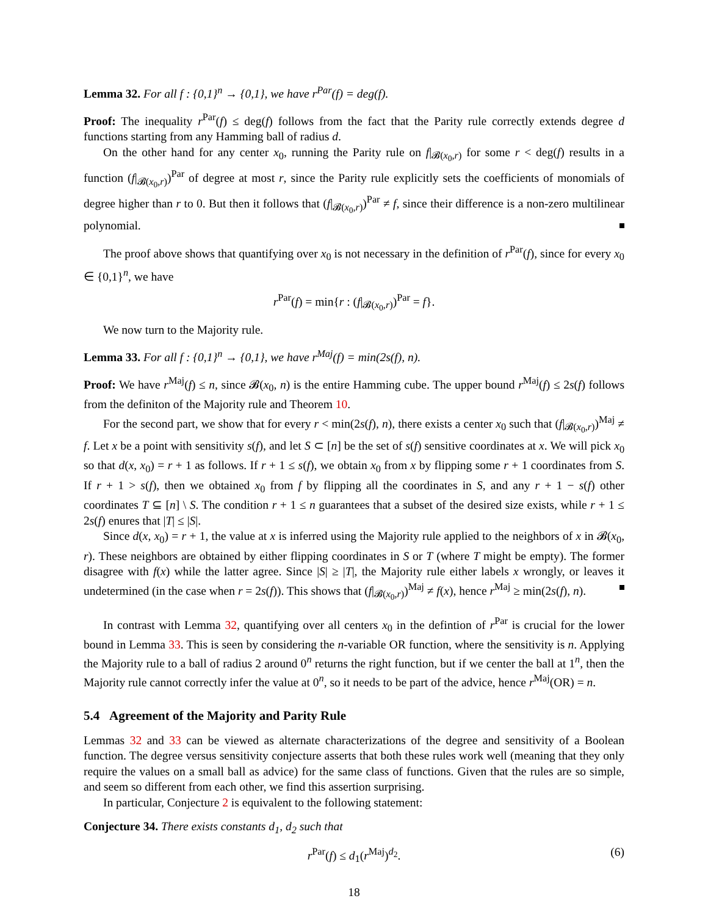Lemma 32. For all f : {0,1}<sup>n</sup> → {0,1}, we have r<sup>Par</sup>(f) = deg(f).
Proof: The inequality r<sup>Par</sup>(f) ≤ deg(f) follows from the fact that the Parity rule correctly extends degree d functions starting from any Hamming ball of radius d.
On the other hand for any center x<sub>0</sub>, running the Parity rule on f|<sub>𝓑(x<sub>0</sub>,r)</sub> for some r < deg(f) results in a function (f|<sub>𝓑(x<sub>0</sub>,r)</sub>)<sup>Par</sup> of degree at most r, since the Parity rule explicitly sets the coefficients of monomials of degree higher than r to 0. But then it follows that (f|<sub>𝓑(x<sub>0</sub>,r)</sub>)<sup>Par</sup> ≠ f, since their difference is a non-zero multilinear polynomial.
The proof above shows that quantifying over x<sub>0</sub> is not necessary in the definition of r<sup>Par</sup>(f), since for every x<sub>0</sub> ∈ {0,1}<sup>n</sup>, we have
r<sup>Par</sup>(f) = min{r : (f|<sub>𝓑(x<sub>0</sub>,r)</sub>)<sup>Par</sup> = f}.
We now turn to the Majority rule.
Lemma 33. For all f : {0,1}<sup>n</sup> → {0,1}, we have r<sup>Maj</sup>(f) = min(2s(f), n).
Proof: We have r<sup>Maj</sup>(f) ≤ n, since 𝓑(x<sub>0</sub>, n) is the entire Hamming cube. The upper bound r<sup>Maj</sup>(f) ≤ 2s(f) follows from the definiton of the Majority rule and Theorem 10.
For the second part, we show that for every r < min(2s(f), n), there exists a center x<sub>0</sub> such that (f|<sub>𝓑(x<sub>0</sub>,r)</sub>)<sup>Maj</sup> ≠ f. Let x be a point with sensitivity s(f), and let S ⊂ [n] be the set of s(f) sensitive coordinates at x. We will pick x<sub>0</sub> so that d(x, x<sub>0</sub>) = r + 1 as follows. If r + 1 ≤ s(f), we obtain x<sub>0</sub> from x by flipping some r + 1 coordinates from S. If r + 1 > s(f), then we obtained x<sub>0</sub> from f by flipping all the coordinates in S, and any r + 1 − s(f) other coordinates T ⊆ [n] \ S. The condition r + 1 ≤ n guarantees that a subset of the desired size exists, while r + 1 ≤ 2s(f) enures that |T| ≤ |S|.
Since d(x, x<sub>0</sub>) = r + 1, the value at x is inferred using the Majority rule applied to the neighbors of x in 𝓑(x<sub>0</sub>, r). These neighbors are obtained by either flipping coordinates in S or T (where T might be empty). The former disagree with f(x) while the latter agree. Since |S| ≥ |T|, the Majority rule either labels x wrongly, or leaves it undetermined (in the case when r = 2s(f)). This shows that (f|<sub>𝓑(x<sub>0</sub>,r)</sub>)<sup>Maj</sup> ≠ f(x), hence r<sup>Maj</sup> ≥ min(2s(f), n).
In contrast with Lemma 32, quantifying over all centers x<sub>0</sub> in the defintion of r<sup>Par</sup> is crucial for the lower bound in Lemma 33. This is seen by considering the n-variable OR function, where the sensitivity is n. Applying the Majority rule to a ball of radius 2 around 0<sup>n</sup> returns the right function, but if we center the ball at 1<sup>n</sup>, then the Majority rule cannot correctly infer the value at 0<sup>n</sup>, so it needs to be part of the advice, hence r<sup>Maj</sup>(OR) = n.
5.4 Agreement of the Majority and Parity Rule
Lemmas 32 and 33 can be viewed as alternate characterizations of the degree and sensitivity of a Boolean function. The degree versus sensitivity conjecture asserts that both these rules work well (meaning that they only require the values on a small ball as advice) for the same class of functions. Given that the rules are so simple, and seem so different from each other, we find this assertion surprising.
In particular, Conjecture 2 is equivalent to the following statement:
Conjecture 34. There exists constants d<sub>1</sub>, d<sub>2</sub> such that
r<sup>Par</sup>(f) ≤ d<sub>1</sub>(r<sup>Maj</sup>)<sup>d<sub>2</sub></sup>. (6)
18